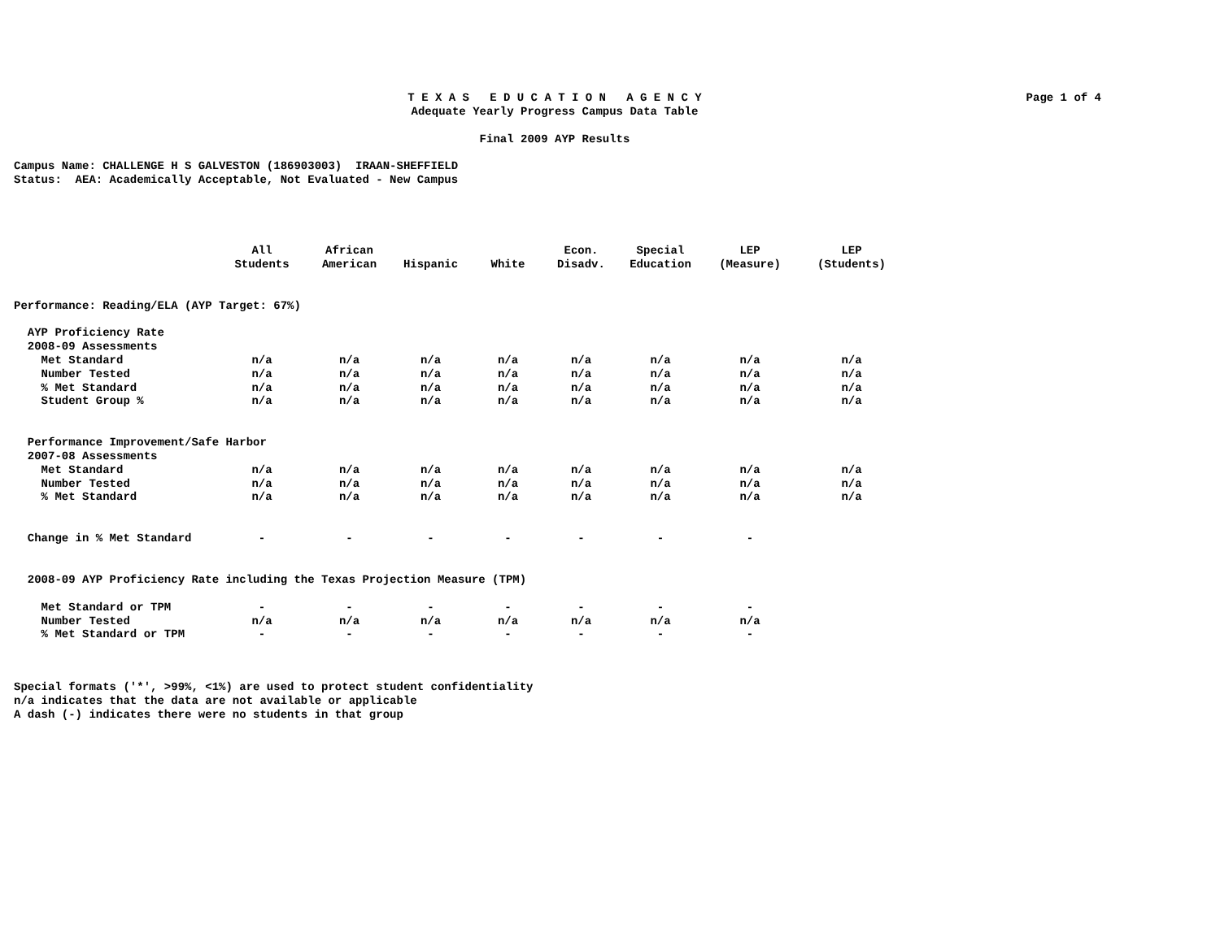Page 1 of 4
T E X A S E D U C A T I O N A G E N C Y
Adequate Yearly Progress Campus Data Table
Final 2009 AYP Results
Campus Name: CHALLENGE H S GALVESTON (186903003) IRAAN-SHEFFIELD
Status: AEA: Academically Acceptable, Not Evaluated - New Campus
| | All Students | African American | Hispanic | White | Econ. Disadv. | Special Education | LEP (Measure) | LEP (Students) |
| --- | --- | --- | --- | --- | --- | --- | --- | --- |
| Performance: Reading/ELA (AYP Target: 67%) | | | | | | | | |
| AYP Proficiency Rate | | | | | | | | |
| 2008-09 Assessments | | | | | | | | |
| Met Standard | n/a | n/a | n/a | n/a | n/a | n/a | n/a | n/a |
| Number Tested | n/a | n/a | n/a | n/a | n/a | n/a | n/a | n/a |
| % Met Standard | n/a | n/a | n/a | n/a | n/a | n/a | n/a | n/a |
| Student Group % | n/a | n/a | n/a | n/a | n/a | n/a | n/a | n/a |
| Performance Improvement/Safe Harbor | | | | | | | | |
| 2007-08 Assessments | | | | | | | | |
| Met Standard | n/a | n/a | n/a | n/a | n/a | n/a | n/a | n/a |
| Number Tested | n/a | n/a | n/a | n/a | n/a | n/a | n/a | n/a |
| % Met Standard | n/a | n/a | n/a | n/a | n/a | n/a | n/a | n/a |
| Change in % Met Standard | - | - | - | - | - | - | - | |
| 2008-09 AYP Proficiency Rate including the Texas Projection Measure (TPM) | | | | | | | | |
| Met Standard or TPM | - | - | - | - | - | - | - | |
| Number Tested | n/a | n/a | n/a | n/a | n/a | n/a | n/a | |
| % Met Standard or TPM | - | - | - | - | - | - | - | |
Special formats ('*', >99%, <1%) are used to protect student confidentiality
n/a indicates that the data are not available or applicable
A dash (-) indicates there were no students in that group